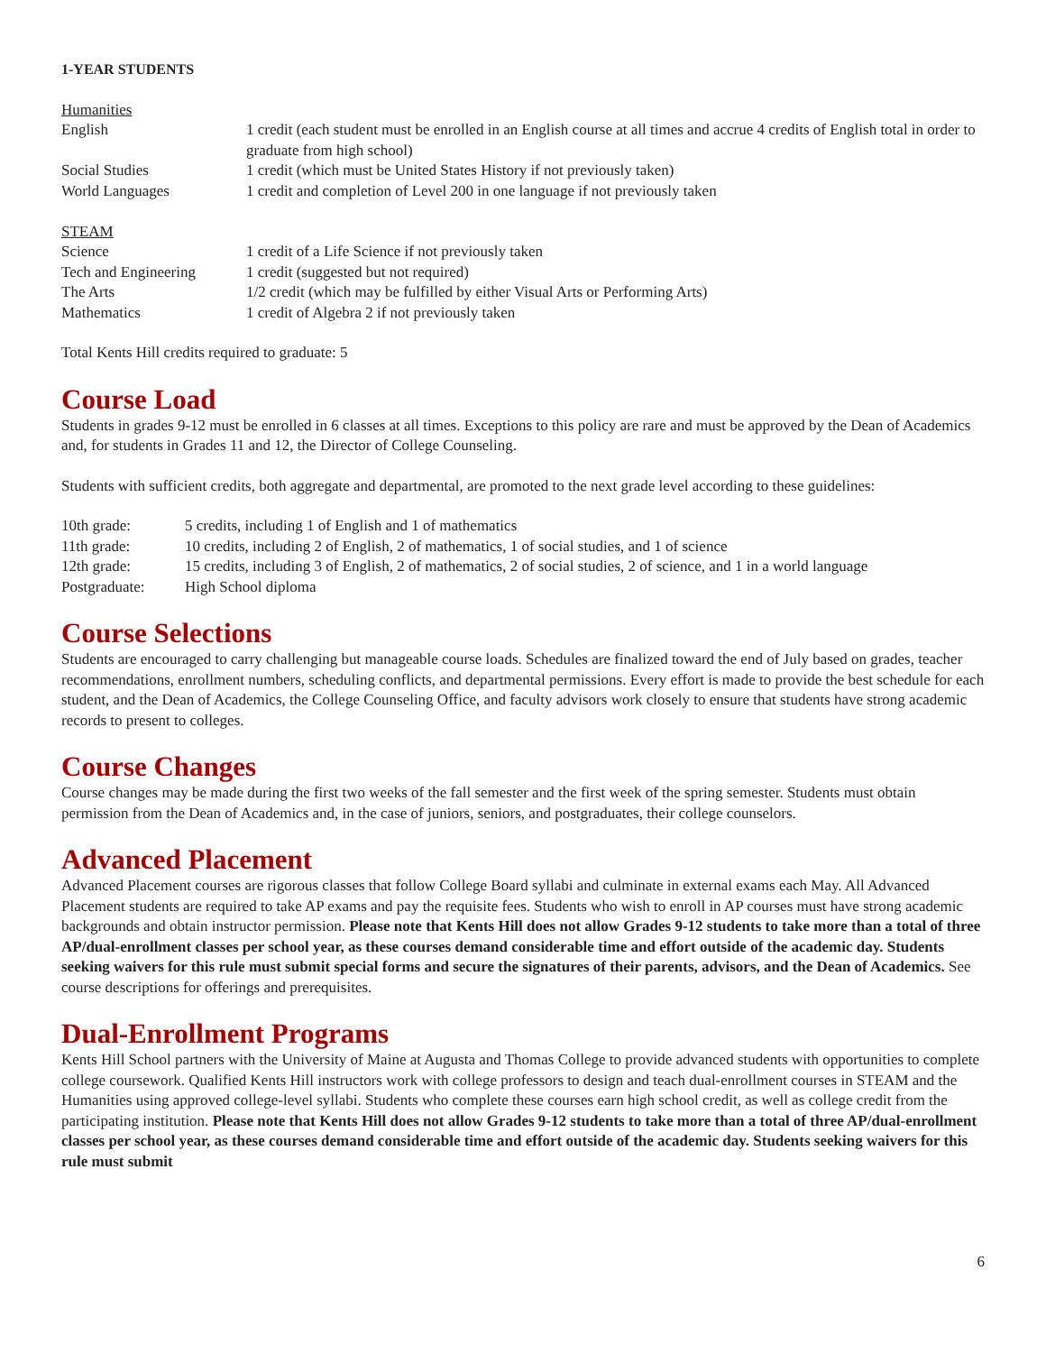1-YEAR STUDENTS
| Humanities | |
| English | 1 credit (each student must be enrolled in an English course at all times and accrue 4 credits of English total in order to graduate from high school) |
| Social Studies | 1 credit (which must be United States History if not previously taken) |
| World Languages | 1 credit and completion of Level 200 in one language if not previously taken |
| STEAM | |
| Science | 1 credit of a Life Science if not previously taken |
| Tech and Engineering | 1 credit (suggested but not required) |
| The Arts | 1/2 credit (which may be fulfilled by either Visual Arts or Performing Arts) |
| Mathematics | 1 credit of Algebra 2 if not previously taken |
Total Kents Hill credits required to graduate: 5
Course Load
Students in grades 9-12 must be enrolled in 6 classes at all times. Exceptions to this policy are rare and must be approved by the Dean of Academics and, for students in Grades 11 and 12, the Director of College Counseling.
Students with sufficient credits, both aggregate and departmental, are promoted to the next grade level according to these guidelines:
| 10th grade: | 5 credits, including 1 of English and 1 of mathematics |
| 11th grade: | 10 credits, including 2 of English, 2 of mathematics, 1 of social studies, and 1 of science |
| 12th grade: | 15 credits, including 3 of English, 2 of mathematics, 2 of social studies, 2 of science, and 1 in a world language |
| Postgraduate: | High School diploma |
Course Selections
Students are encouraged to carry challenging but manageable course loads. Schedules are finalized toward the end of July based on grades, teacher recommendations, enrollment numbers, scheduling conflicts, and departmental permissions. Every effort is made to provide the best schedule for each student, and the Dean of Academics, the College Counseling Office, and faculty advisors work closely to ensure that students have strong academic records to present to colleges.
Course Changes
Course changes may be made during the first two weeks of the fall semester and the first week of the spring semester. Students must obtain permission from the Dean of Academics and, in the case of juniors, seniors, and postgraduates, their college counselors.
Advanced Placement
Advanced Placement courses are rigorous classes that follow College Board syllabi and culminate in external exams each May. All Advanced Placement students are required to take AP exams and pay the requisite fees. Students who wish to enroll in AP courses must have strong academic backgrounds and obtain instructor permission. Please note that Kents Hill does not allow Grades 9-12 students to take more than a total of three AP/dual-enrollment classes per school year, as these courses demand considerable time and effort outside of the academic day. Students seeking waivers for this rule must submit special forms and secure the signatures of their parents, advisors, and the Dean of Academics. See course descriptions for offerings and prerequisites.
Dual-Enrollment Programs
Kents Hill School partners with the University of Maine at Augusta and Thomas College to provide advanced students with opportunities to complete college coursework. Qualified Kents Hill instructors work with college professors to design and teach dual-enrollment courses in STEAM and the Humanities using approved college-level syllabi. Students who complete these courses earn high school credit, as well as college credit from the participating institution. Please note that Kents Hill does not allow Grades 9-12 students to take more than a total of three AP/dual-enrollment classes per school year, as these courses demand considerable time and effort outside of the academic day. Students seeking waivers for this rule must submit
6